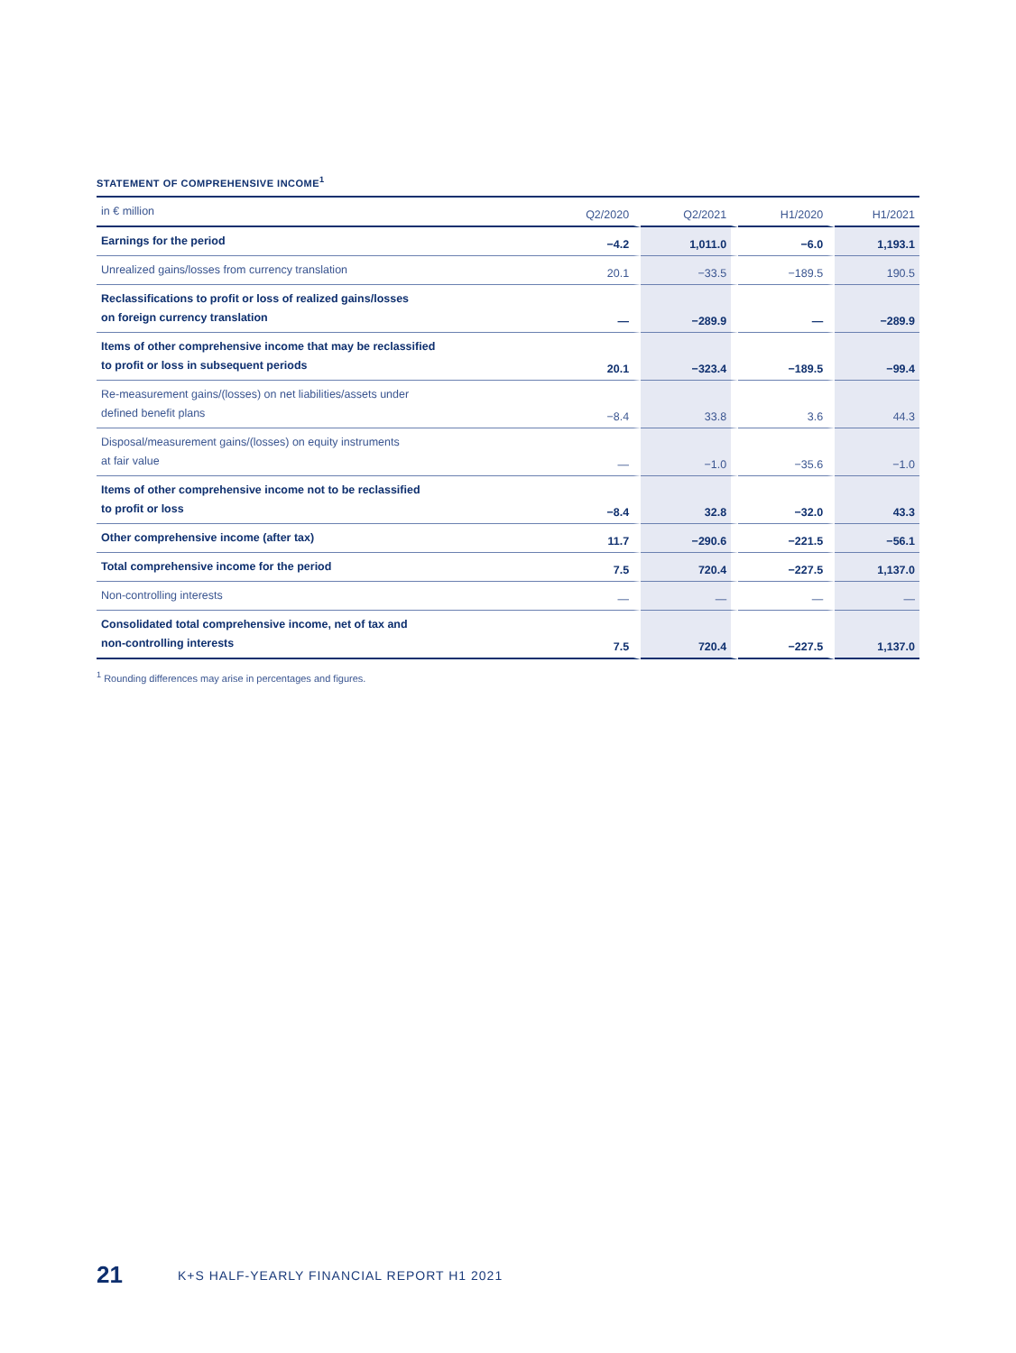STATEMENT OF COMPREHENSIVE INCOME<sup>1</sup>
| in € million | Q2/2020 | Q2/2021 | H1/2020 | H1/2021 |
| --- | --- | --- | --- | --- |
| Earnings for the period | −4.2 | 1,011.0 | −6.0 | 1,193.1 |
| Unrealized gains/losses from currency translation | 20.1 | −33.5 | −189.5 | 190.5 |
| Reclassifications to profit or loss of realized gains/losses on foreign currency translation | — | −289.9 | — | −289.9 |
| Items of other comprehensive income that may be reclassified to profit or loss in subsequent periods | 20.1 | −323.4 | −189.5 | −99.4 |
| Re-measurement gains/(losses) on net liabilities/assets under defined benefit plans | −8.4 | 33.8 | 3.6 | 44.3 |
| Disposal/measurement gains/(losses) on equity instruments at fair value | — | −1.0 | −35.6 | −1.0 |
| Items of other comprehensive income not to be reclassified to profit or loss | −8.4 | 32.8 | −32.0 | 43.3 |
| Other comprehensive income (after tax) | 11.7 | −290.6 | −221.5 | −56.1 |
| Total comprehensive income for the period | 7.5 | 720.4 | −227.5 | 1,137.0 |
| Non-controlling interests | — | — | — | — |
| Consolidated total comprehensive income, net of tax and non-controlling interests | 7.5 | 720.4 | −227.5 | 1,137.0 |
<sup>1</sup> Rounding differences may arise in percentages and figures.
21 K+S HALF-YEARLY FINANCIAL REPORT H1 2021